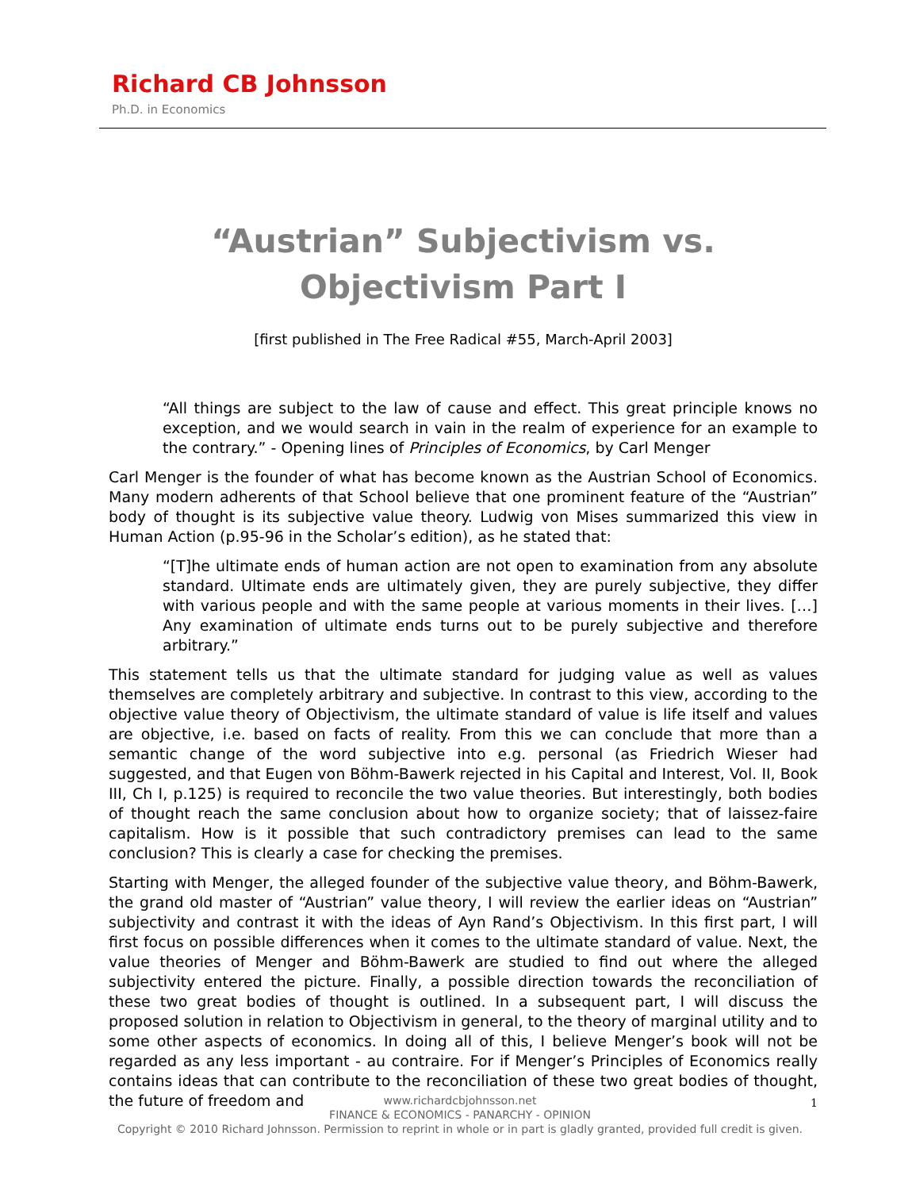Richard CB Johnsson
Ph.D. in Economics
“Austrian” Subjectivism vs. Objectivism Part I
[first published in The Free Radical #55, March-April 2003]
“All things are subject to the law of cause and effect. This great principle knows no exception, and we would search in vain in the realm of experience for an example to the contrary.” - Opening lines of Principles of Economics, by Carl Menger
Carl Menger is the founder of what has become known as the Austrian School of Economics. Many modern adherents of that School believe that one prominent feature of the “Austrian” body of thought is its subjective value theory. Ludwig von Mises summarized this view in Human Action (p.95-96 in the Scholar’s edition), as he stated that:
“[T]he ultimate ends of human action are not open to examination from any absolute standard. Ultimate ends are ultimately given, they are purely subjective, they differ with various people and with the same people at various moments in their lives. […] Any examination of ultimate ends turns out to be purely subjective and therefore arbitrary.”
This statement tells us that the ultimate standard for judging value as well as values themselves are completely arbitrary and subjective. In contrast to this view, according to the objective value theory of Objectivism, the ultimate standard of value is life itself and values are objective, i.e. based on facts of reality. From this we can conclude that more than a semantic change of the word subjective into e.g. personal (as Friedrich Wieser had suggested, and that Eugen von Böhm-Bawerk rejected in his Capital and Interest, Vol. II, Book III, Ch I, p.125) is required to reconcile the two value theories. But interestingly, both bodies of thought reach the same conclusion about how to organize society; that of laissez-faire capitalism. How is it possible that such contradictory premises can lead to the same conclusion? This is clearly a case for checking the premises.
Starting with Menger, the alleged founder of the subjective value theory, and Böhm-Bawerk, the grand old master of “Austrian” value theory, I will review the earlier ideas on “Austrian” subjectivity and contrast it with the ideas of Ayn Rand’s Objectivism. In this first part, I will first focus on possible differences when it comes to the ultimate standard of value. Next, the value theories of Menger and Böhm-Bawerk are studied to find out where the alleged subjectivity entered the picture. Finally, a possible direction towards the reconciliation of these two great bodies of thought is outlined. In a subsequent part, I will discuss the proposed solution in relation to Objectivism in general, to the theory of marginal utility and to some other aspects of economics. In doing all of this, I believe Menger’s book will not be regarded as any less important - au contraire. For if Menger’s Principles of Economics really contains ideas that can contribute to the reconciliation of these two great bodies of thought, the future of freedom and
www.richardcbjohnsson.net
FINANCE & ECONOMICS - PANARCHY - OPINION
Copyright © 2010 Richard Johnsson. Permission to reprint in whole or in part is gladly granted, provided full credit is given.
1